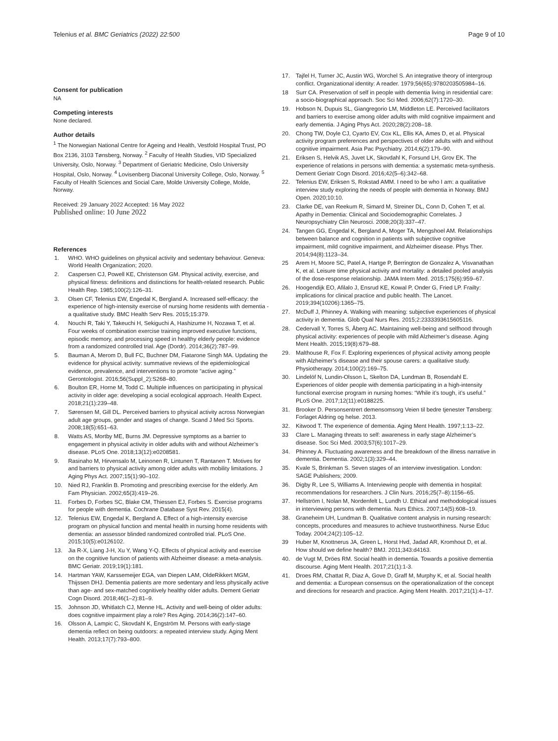Telenius et al. BMC Geriatrics (2022) 22:500 Page 9 of 10
Consent for publication
NA
Competing interests
None declared.
Author details
<sup>1</sup> The Norwegian National Centre for Ageing and Health, Vestfold Hospital Trust, PO Box 2136, 3103 Tønsberg, Norway. <sup>2</sup> Faculty of Health Studies, VID Specialized University, Oslo, Norway. <sup>3</sup> Department of Geriatric Medicine, Oslo University Hospital, Oslo, Norway. <sup>4</sup> Lovisenberg Diaconal University College, Oslo, Norway. <sup>5</sup> Faculty of Health Sciences and Social Care, Molde University College, Molde, Norway.
Received: 29 January 2022 Accepted: 16 May 2022
Published online: 10 June 2022
References
1. WHO. WHO guidelines on physical activity and sedentary behaviour. Geneva: World Health Organization; 2020.
2. Caspersen CJ, Powell KE, Christenson GM. Physical activity, exercise, and physical fitness: definitions and distinctions for health-related research. Public Health Rep. 1985;100(2):126–31.
3. Olsen CF, Telenius EW, Engedal K, Bergland A. Increased self-efficacy: the experience of high-intensity exercise of nursing home residents with dementia - a qualitative study. BMC Health Serv Res. 2015;15:379.
4. Nouchi R, Taki Y, Takeuchi H, Sekiguchi A, Hashizume H, Nozawa T, et al. Four weeks of combination exercise training improved executive functions, episodic memory, and processing speed in healthy elderly people: evidence from a randomized controlled trial. Age (Dordr). 2014;36(2):787–99.
5. Bauman A, Merom D, Bull FC, Buchner DM, Fiatarone Singh MA. Updating the evidence for physical activity: summative reviews of the epidemiological evidence, prevalence, and interventions to promote “active aging.” Gerontologist. 2016;56(Suppl_2):S268–80.
6. Boulton ER, Horne M, Todd C. Multiple influences on participating in physical activity in older age: developing a social ecological approach. Health Expect. 2018;21(1):239–48.
7. Sørensen M, Gill DL. Perceived barriers to physical activity across Norwegian adult age groups, gender and stages of change. Scand J Med Sci Sports. 2008;18(5):651–63.
8. Watts AS, Mortby ME, Burns JM. Depressive symptoms as a barrier to engagement in physical activity in older adults with and without Alzheimer’s disease. PLoS One. 2018;13(12):e0208581.
9. Rasinaho M, Hirvensalo M, Leinonen R, Lintunen T, Rantanen T. Motives for and barriers to physical activity among older adults with mobility limitations. J Aging Phys Act. 2007;15(1):90–102.
10. Nied RJ, Franklin B. Promoting and prescribing exercise for the elderly. Am Fam Physician. 2002;65(3):419–26.
11. Forbes D, Forbes SC, Blake CM, Thiessen EJ, Forbes S. Exercise programs for people with dementia. Cochrane Database Syst Rev. 2015(4).
12. Telenius EW, Engedal K, Bergland A. Effect of a high-intensity exercise program on physical function and mental health in nursing home residents with dementia: an assessor blinded randomized controlled trial. PLoS One. 2015;10(5):e0126102.
13. Jia R-X, Liang J-H, Xu Y, Wang Y-Q. Effects of physical activity and exercise on the cognitive function of patients with Alzheimer disease: a meta-analysis. BMC Geriatr. 2019;19(1):181.
14. Hartman YAW, Karssemeijer EGA, van Diepen LAM, OldeRikkert MGM, Thijssen DHJ. Dementia patients are more sedentary and less physically active than age- and sex-matched cognitively healthy older adults. Dement Geriatr Cogn Disord. 2018;46(1–2):81–9.
15. Johnson JD, Whitlatch CJ, Menne HL. Activity and well-being of older adults: does cognitive impairment play a role? Res Aging. 2014;36(2):147–60.
16. Olsson A, Lampic C, Skovdahl K, Engström M. Persons with early-stage dementia reflect on being outdoors: a repeated interview study. Aging Ment Health. 2013;17(7):793–800.
17. Tajfel H, Turner JC, Austin WG, Worchel S. An integrative theory of intergroup conflict. Organizational identity: A reader. 1979;56(65):9780203505984–16.
18 Surr CA. Preservation of self in people with dementia living in residential care: a socio-biographical approach. Soc Sci Med. 2006;62(7):1720–30.
19. Hobson N, Dupuis SL, Giangregorio LM, Middleton LE. Perceived facilitators and barriers to exercise among older adults with mild cognitive impairment and early dementia. J Aging Phys Act. 2020;28(2):208–18.
20. Chong TW, Doyle CJ, Cyarto EV, Cox KL, Ellis KA, Ames D, et al. Physical activity program preferences and perspectives of older adults with and without cognitive impairment. Asia Pac Psychiatry. 2014;6(2):179–90.
21. Eriksen S, Helvik AS, Juvet LK, Skovdahl K, Forsund LH, Grov EK. The experience of relations in persons with dementia: a systematic meta-synthesis. Dement Geriatr Cogn Disord. 2016;42(5–6):342–68.
22. Telenius EW, Eriksen S, Rokstad AMM. I need to be who I am: a qualitative interview study exploring the needs of people with dementia in Norway. BMJ Open. 2020;10:10.
23. Clarke DE, van Reekum R, Simard M, Streiner DL, Conn D, Cohen T, et al. Apathy in Dementia: Clinical and Sociodemographic Correlates. J Neuropsychiatry Clin Neurosci. 2008;20(3):337–47.
24. Tangen GG, Engedal K, Bergland A, Moger TA, Mengshoel AM. Relationships between balance and cognition in patients with subjective cognitive impairment, mild cognitive impairment, and Alzheimer disease. Phys Ther. 2014;94(8):1123–34.
25 Arem H, Moore SC, Patel A, Hartge P, Berrington de Gonzalez A, Visvanathan K, et al. Leisure time physical activity and mortality: a detailed pooled analysis of the dose-response relationship. JAMA Intern Med. 2015;175(6):959–67.
26. Hoogendijk EO, Afilalo J, Ensrud KE, Kowal P, Onder G, Fried LP. Frailty: implications for clinical practice and public health. The Lancet. 2019;394(10206):1365–75.
27. McDuff J, Phinney A. Walking with meaning: subjective experiences of physical activity in dementia. Glob Qual Nurs Res. 2015;2:2333393615605116.
28. Cedervall Y, Torres S, Åberg AC. Maintaining well-being and selfhood through physical activity: experiences of people with mild Alzheimer’s disease. Aging Ment Health. 2015;19(8):679–88.
29. Malthouse R, Fox F. Exploring experiences of physical activity among people with Alzheimer’s disease and their spouse carers: a qualitative study. Physiotherapy. 2014;100(2):169–75.
30. Lindelöf N, Lundin-Olsson L, Skelton DA, Lundman B, Rosendahl E. Experiences of older people with dementia participating in a high-intensity functional exercise program in nursing homes: “While it’s tough, it’s useful.” PLoS One. 2017;12(11):e0188225.
31. Brooker D. Personsentrert demensomsorg Veien til bedre tjenester Tønsberg: Forlaget Aldring og helse. 2013.
32. Kitwood T. The experience of dementia. Aging Ment Health. 1997;1:13–22.
33 Clare L. Managing threats to self: awareness in early stage Alzheimer’s disease. Soc Sci Med. 2003;57(6):1017–29.
34. Phinney A. Fluctuating awareness and the breakdown of the illness narrative in dementia. Dementia. 2002;1(3):329–44.
35. Kvale S, Brinkman S. Seven stages of an interview investigation. London: SAGE Publishers; 2009.
36. Digby R, Lee S, Williams A. Interviewing people with dementia in hospital: recommendations for researchers. J Clin Nurs. 2016;25(7–8):1156–65.
37. Hellström I, Nolan M, Nordenfelt L, Lundh U. Ethical and methodological issues in interviewing persons with dementia. Nurs Ethics. 2007;14(5):608–19.
38. Graneheim UH, Lundman B. Qualitative content analysis in nursing research: concepts, procedures and measures to achieve trustworthiness. Nurse Educ Today. 2004;24(2):105–12.
39 Huber M, Knottnerus JA, Green L, Horst Hvd, Jadad AR, Kromhout D, et al. How should we define health? BMJ. 2011;343:d4163.
40. de Vugt M, Dröes RM. Social health in dementia. Towards a positive dementia discourse. Aging Ment Health. 2017;21(1):1-3.
41. Droes RM, Chattat R, Diaz A, Gove D, Graff M, Murphy K, et al. Social health and dementia: a European consensus on the operationalization of the concept and directions for research and practice. Aging Ment Health. 2017;21(1):4–17.